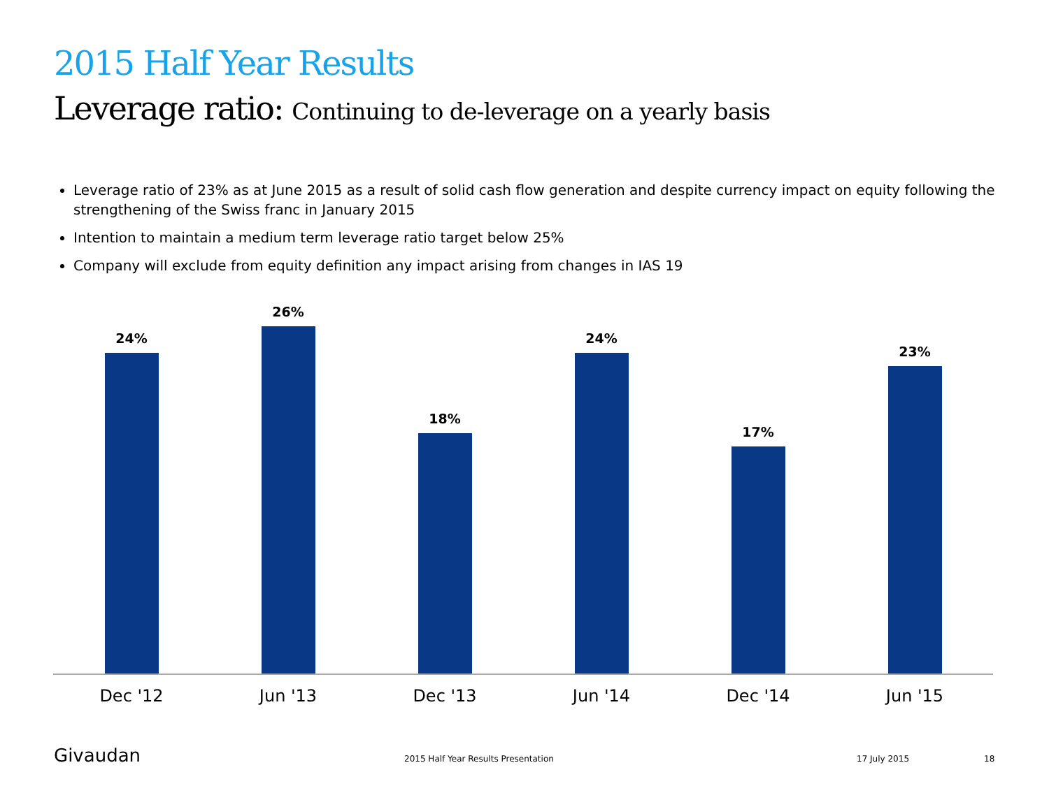2015 Half Year Results
Leverage ratio: Continuing to de-leverage on a yearly basis
Leverage ratio of 23% as at June 2015 as a result of solid cash flow generation and despite currency impact on equity following the strengthening of the Swiss franc in January 2015
Intention to maintain a medium term leverage ratio target below 25%
Company will exclude from equity definition any impact arising from changes in IAS 19
24%
26%
18%
24%
17%
23%
Dec '12 Jun '13 Dec '13 Jun '14 Dec '14 Jun '15
Givaudan
2015 Half Year Results Presentation
17 July 2015 18